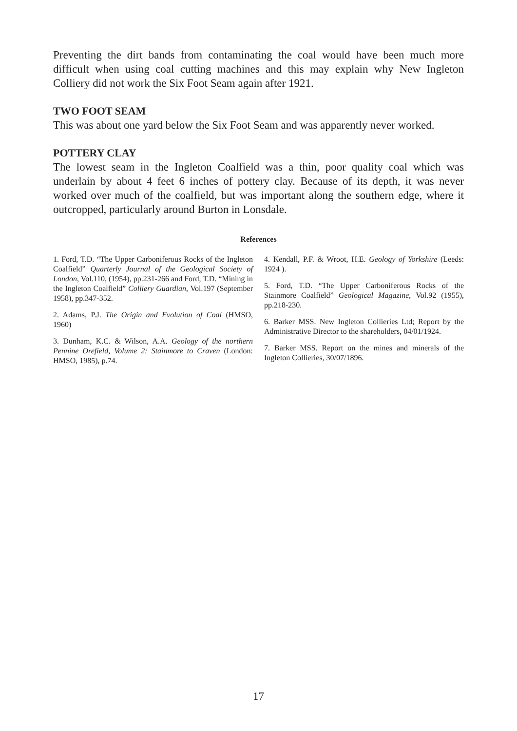Preventing the dirt bands from contaminating the coal would have been much more difficult when using coal cutting machines and this may explain why New Ingleton Colliery did not work the Six Foot Seam again after 1921.
TWO FOOT SEAM
This was about one yard below the Six Foot Seam and was apparently never worked.
POTTERY CLAY
The lowest seam in the Ingleton Coalfield was a thin, poor quality coal which was underlain by about 4 feet 6 inches of pottery clay. Because of its depth, it was never worked over much of the coalfield, but was important along the southern edge, where it outcropped, particularly around Burton in Lonsdale.
References
1. Ford, T.D. “The Upper Carboniferous Rocks of the Ingleton Coalfield” Quarterly Journal of the Geological Society of London, Vol.110, (1954), pp.231-266 and Ford, T.D. “Mining in the Ingleton Coalfield” Colliery Guardian, Vol.197 (September 1958), pp.347-352.
2. Adams, P.J. The Origin and Evolution of Coal (HMSO, 1960)
3. Dunham, K.C. & Wilson, A.A. Geology of the northern Pennine Orefield, Volume 2: Stainmore to Craven (London: HMSO, 1985), p.74.
4. Kendall, P.F. & Wroot, H.E. Geology of Yorkshire (Leeds: 1924 ).
5. Ford, T.D. “The Upper Carboniferous Rocks of the Stainmore Coalfield” Geological Magazine, Vol.92 (1955), pp.218-230.
6. Barker MSS. New Ingleton Collieries Ltd; Report by the Administrative Director to the shareholders, 04/01/1924.
7. Barker MSS. Report on the mines and minerals of the Ingleton Collieries, 30/07/1896.
17